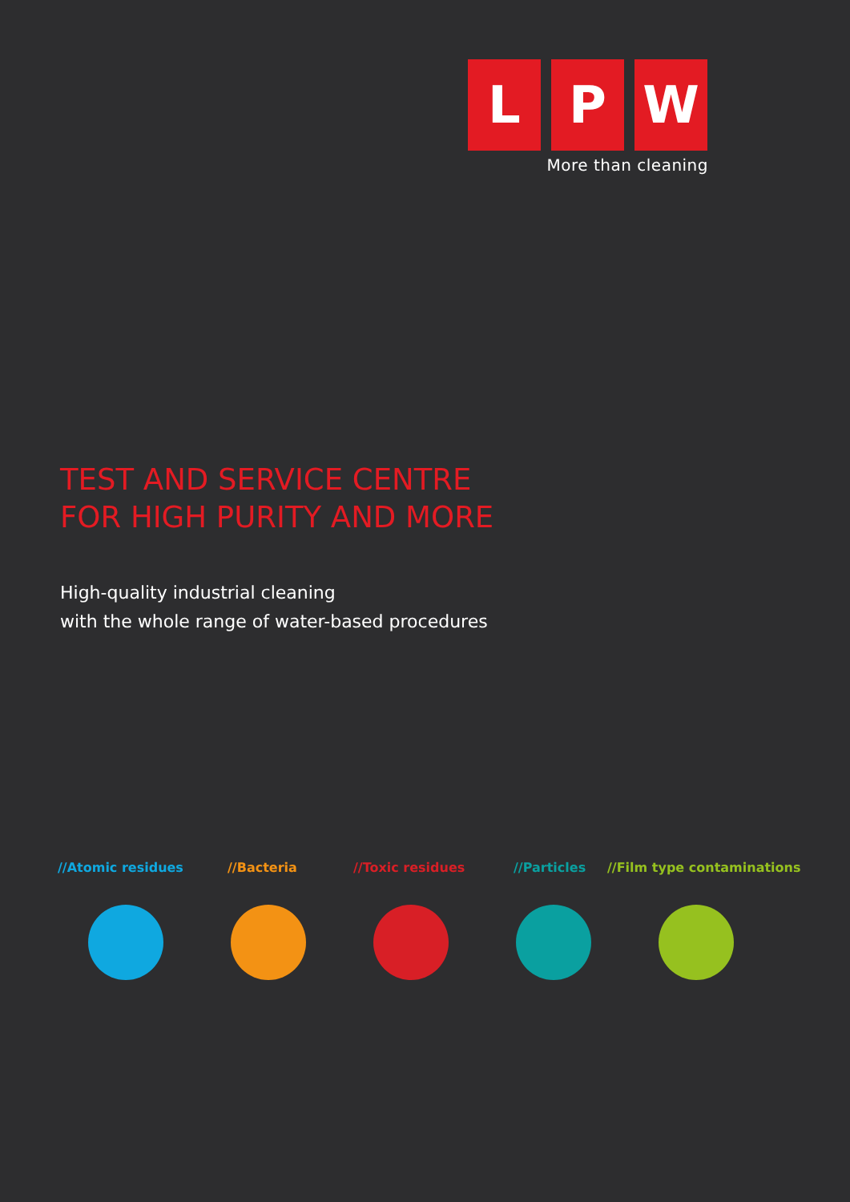L P W
More than cleaning
TEST AND SERVICE CENTRE
FOR HIGH PURITY AND MORE
High-quality industrial cleaning
with the whole range of water-based procedures
//Atomic residues //Bacteria //Toxic residues //Particles //Film type contaminations